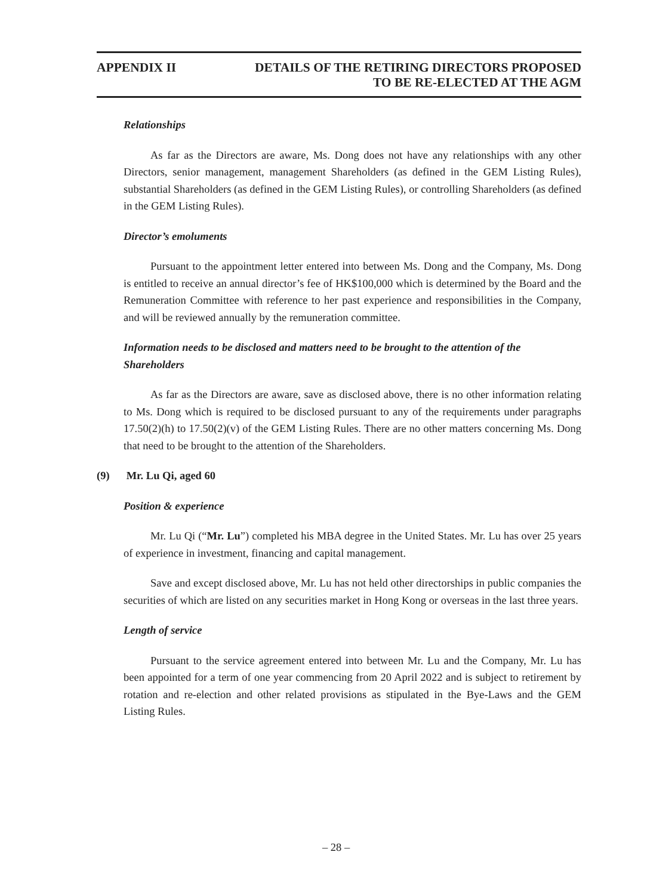APPENDIX II DETAILS OF THE RETIRING DIRECTORS PROPOSED
TO BE RE-ELECTED AT THE AGM
Relationships
As far as the Directors are aware, Ms. Dong does not have any relationships with any other Directors, senior management, management Shareholders (as defined in the GEM Listing Rules), substantial Shareholders (as defined in the GEM Listing Rules), or controlling Shareholders (as defined in the GEM Listing Rules).
Director’s emoluments
Pursuant to the appointment letter entered into between Ms. Dong and the Company, Ms. Dong is entitled to receive an annual director’s fee of HK$100,000 which is determined by the Board and the Remuneration Committee with reference to her past experience and responsibilities in the Company, and will be reviewed annually by the remuneration committee.
Information needs to be disclosed and matters need to be brought to the attention of the Shareholders
As far as the Directors are aware, save as disclosed above, there is no other information relating to Ms. Dong which is required to be disclosed pursuant to any of the requirements under paragraphs 17.50(2)(h) to 17.50(2)(v) of the GEM Listing Rules. There are no other matters concerning Ms. Dong that need to be brought to the attention of the Shareholders.
(9) Mr. Lu Qi, aged 60
Position & experience
Mr. Lu Qi (“Mr. Lu”) completed his MBA degree in the United States. Mr. Lu has over 25 years of experience in investment, financing and capital management.
Save and except disclosed above, Mr. Lu has not held other directorships in public companies the securities of which are listed on any securities market in Hong Kong or overseas in the last three years.
Length of service
Pursuant to the service agreement entered into between Mr. Lu and the Company, Mr. Lu has been appointed for a term of one year commencing from 20 April 2022 and is subject to retirement by rotation and re-election and other related provisions as stipulated in the Bye-Laws and the GEM Listing Rules.
– 28 –